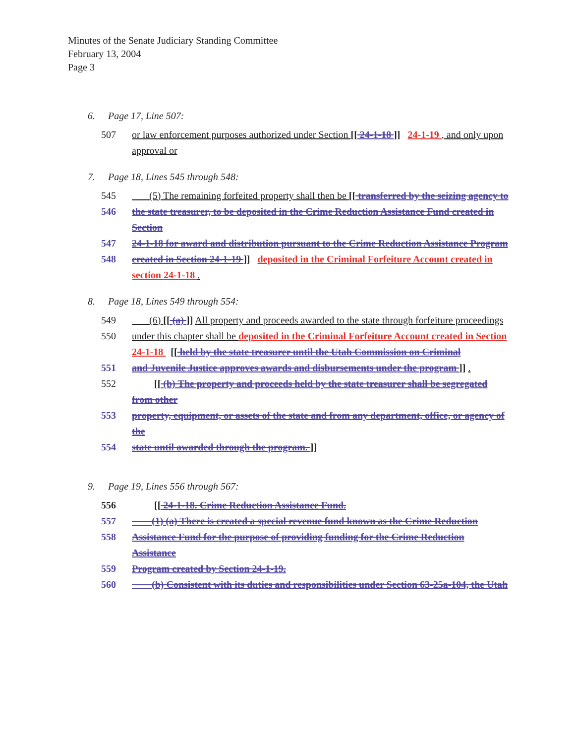Minutes of the Senate Judiciary Standing Committee
February 13, 2004
Page 3
6. Page 17, Line 507:
507 or law enforcement purposes authorized under Section [[ 24-1-18 ]] 24-1-19 , and only upon approval or
7. Page 18, Lines 545 through 548:
545 (5) The remaining forfeited property shall then be [[ transferred by the seizing agency to
546 the state treasurer, to be deposited in the Crime Reduction Assistance Fund created in Section
547 24-1-18 for award and distribution pursuant to the Crime Reduction Assistance Program
548 created in Section 24-1-19 ]] deposited in the Criminal Forfeiture Account created in section 24-1-18 .
8. Page 18, Lines 549 through 554:
549 (6) [[ (a) ]] All property and proceeds awarded to the state through forfeiture proceedings
550 under this chapter shall be deposited in the Criminal Forfeiture Account created in Section 24-1-18 [[ held by the state treasurer until the Utah Commission on Criminal
551 and Juvenile Justice approves awards and disbursements under the program ]] .
552 [[ (b) The property and proceeds held by the state treasurer shall be segregated from other
553 property, equipment, or assets of the state and from any department, office, or agency of the
554 state until awarded through the program. ]]
9. Page 19, Lines 556 through 567:
556 [[ 24-1-18. Crime Reduction Assistance Fund.
557 (1) (a) There is created a special revenue fund known as the Crime Reduction
558 Assistance Fund for the purpose of providing funding for the Crime Reduction Assistance
559 Program created by Section 24-1-19.
560 (b) Consistent with its duties and responsibilities under Section 63-25a-104, the Utah